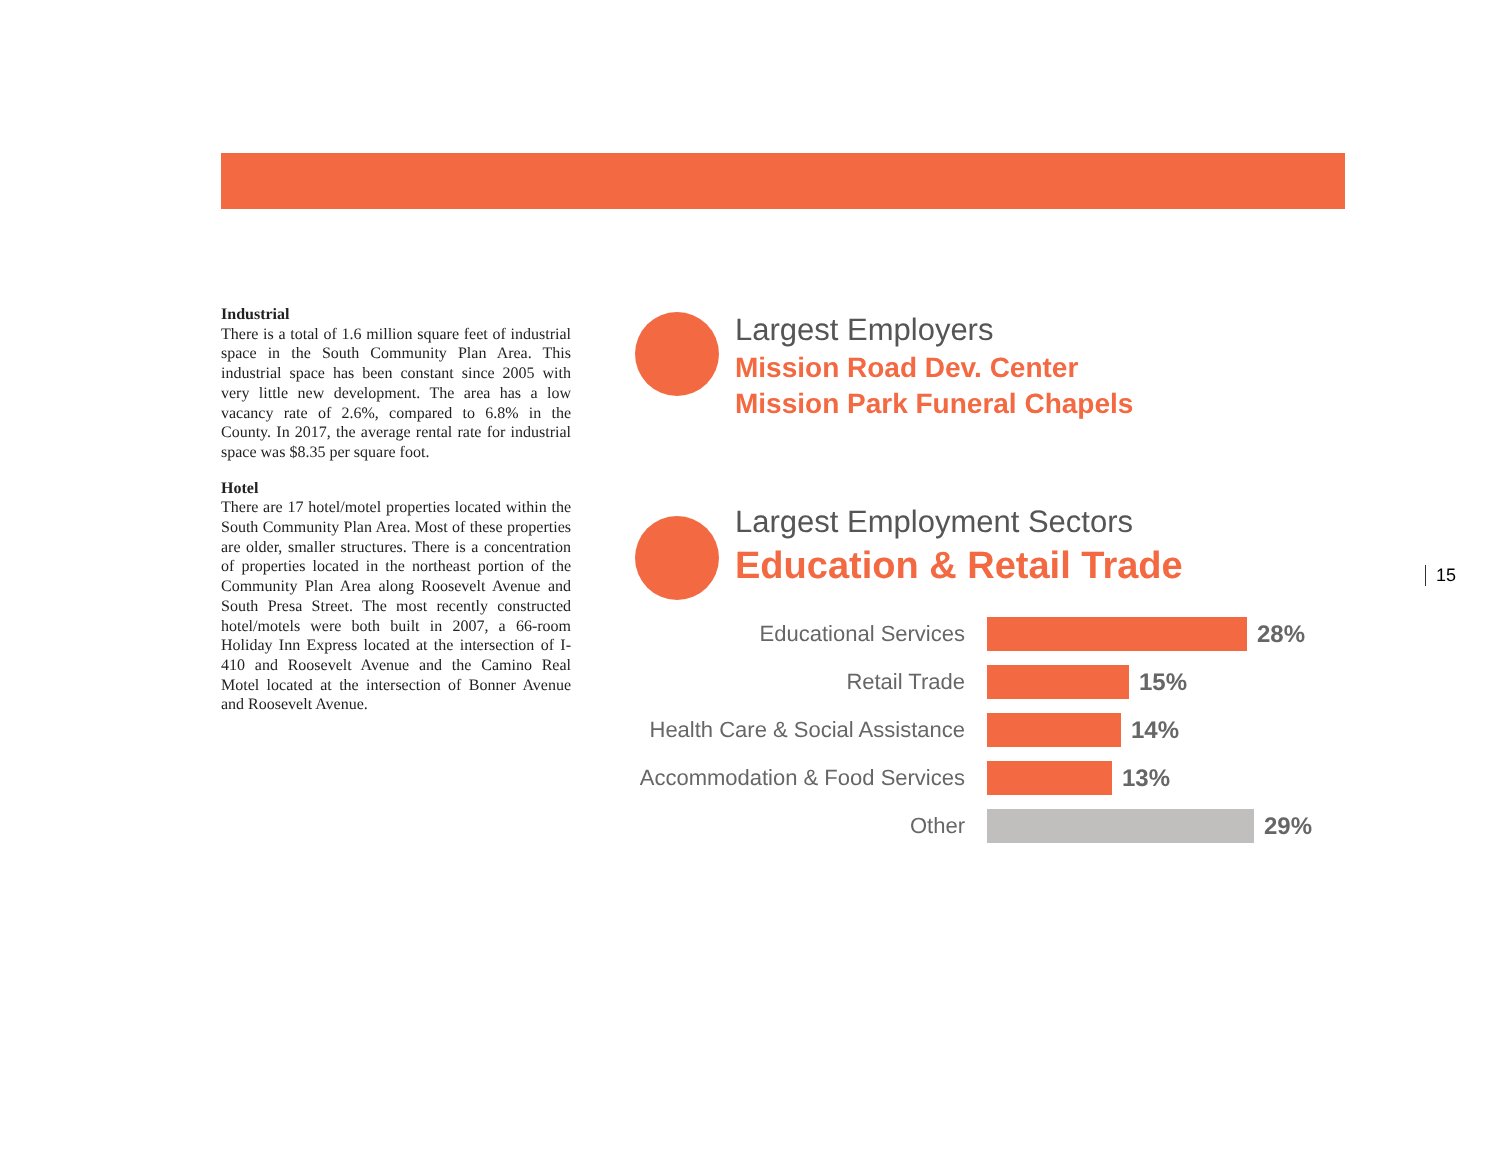Industrial
There is a total of 1.6 million square feet of industrial space in the South Community Plan Area. This industrial space has been constant since 2005 with very little new development. The area has a low vacancy rate of 2.6%, compared to 6.8% in the County. In 2017, the average rental rate for industrial space was $8.35 per square foot.
Hotel
There are 17 hotel/motel properties located within the South Community Plan Area. Most of these properties are older, smaller structures. There is a concentration of properties located in the northeast portion of the Community Plan Area along Roosevelt Avenue and South Presa Street. The most recently constructed hotel/motels were both built in 2007, a 66-room Holiday Inn Express located at the intersection of I-410 and Roosevelt Avenue and the Camino Real Motel located at the intersection of Bonner Avenue and Roosevelt Avenue.
Largest Employers
Mission Road Dev. Center
Mission Park Funeral Chapels
Largest Employment Sectors
Education & Retail Trade
Educational Services 28%
Retail Trade 15%
Health Care & Social Assistance 14%
Accommodation & Food Services 13%
Other 29%
15